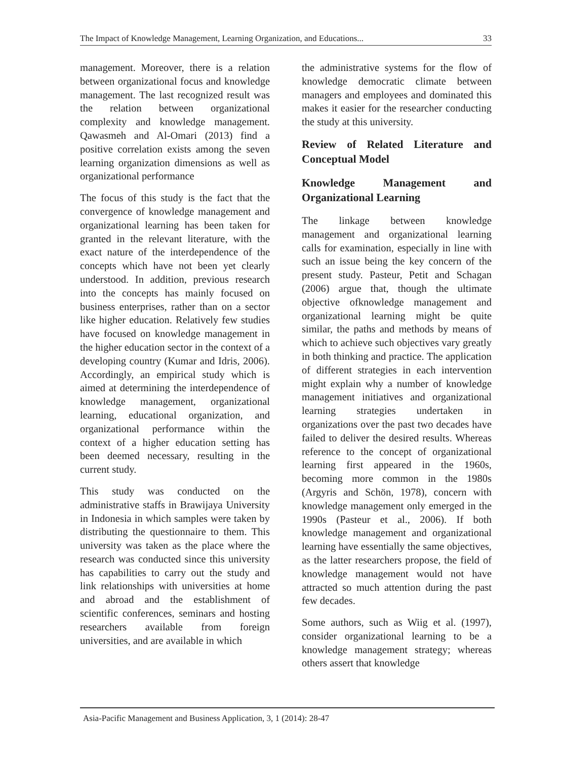The Impact of Knowledge Management, Learning Organization, and Educations... 33
management. Moreover, there is a relation between organizational focus and knowledge management. The last recognized result was the relation between organizational complexity and knowledge management. Qawasmeh and Al-Omari (2013) find a positive correlation exists among the seven learning organization dimensions as well as organizational performance
The focus of this study is the fact that the convergence of knowledge management and organizational learning has been taken for granted in the relevant literature, with the exact nature of the interdependence of the concepts which have not been yet clearly understood. In addition, previous research into the concepts has mainly focused on business enterprises, rather than on a sector like higher education. Relatively few studies have focused on knowledge management in the higher education sector in the context of a developing country (Kumar and Idris, 2006). Accordingly, an empirical study which is aimed at determining the interdependence of knowledge management, organizational learning, educational organization, and organizational performance within the context of a higher education setting has been deemed necessary, resulting in the current study.
This study was conducted on the administrative staffs in Brawijaya University in Indonesia in which samples were taken by distributing the questionnaire to them. This university was taken as the place where the research was conducted since this university has capabilities to carry out the study and link relationships with universities at home and abroad and the establishment of scientific conferences, seminars and hosting researchers available from foreign universities, and are available in which
the administrative systems for the flow of knowledge democratic climate between managers and employees and dominated this makes it easier for the researcher conducting the study at this university.
Review of Related Literature and Conceptual Model
Knowledge Management and Organizational Learning
The linkage between knowledge management and organizational learning calls for examination, especially in line with such an issue being the key concern of the present study. Pasteur, Petit and Schagan (2006) argue that, though the ultimate objective ofknowledge management and organizational learning might be quite similar, the paths and methods by means of which to achieve such objectives vary greatly in both thinking and practice. The application of different strategies in each intervention might explain why a number of knowledge management initiatives and organizational learning strategies undertaken in organizations over the past two decades have failed to deliver the desired results. Whereas reference to the concept of organizational learning first appeared in the 1960s, becoming more common in the 1980s (Argyris and Schön, 1978), concern with knowledge management only emerged in the 1990s (Pasteur et al., 2006). If both knowledge management and organizational learning have essentially the same objectives, as the latter researchers propose, the field of knowledge management would not have attracted so much attention during the past few decades.
Some authors, such as Wiig et al. (1997), consider organizational learning to be a knowledge management strategy; whereas others assert that knowledge
Asia-Pacific Management and Business Application, 3, 1 (2014): 28-47